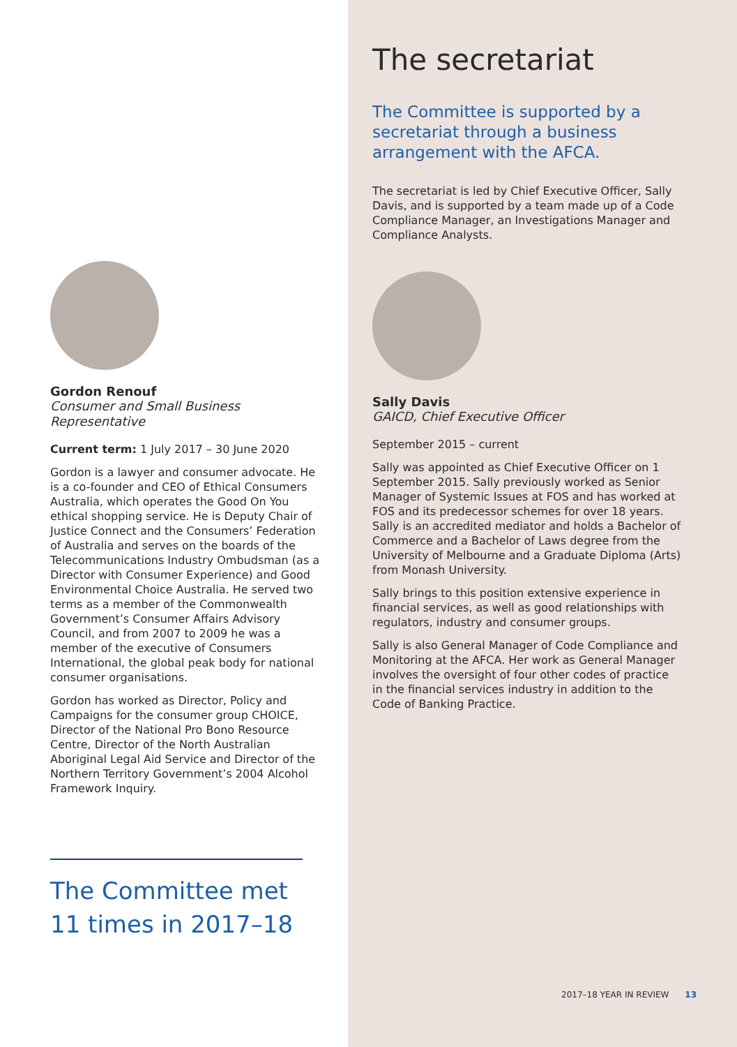Gordon Renouf
Consumer and Small Business Representative
Current term: 1 July 2017 – 30 June 2020
Gordon is a lawyer and consumer advocate. He is a co-founder and CEO of Ethical Consumers Australia, which operates the Good On You ethical shopping service. He is Deputy Chair of Justice Connect and the Consumers’ Federation of Australia and serves on the boards of the Telecommunications Industry Ombudsman (as a Director with Consumer Experience) and Good Environmental Choice Australia. He served two terms as a member of the Commonwealth Government’s Consumer Affairs Advisory Council, and from 2007 to 2009 he was a member of the executive of Consumers International, the global peak body for national consumer organisations.
Gordon has worked as Director, Policy and Campaigns for the consumer group CHOICE, Director of the National Pro Bono Resource Centre, Director of the North Australian Aboriginal Legal Aid Service and Director of the Northern Territory Government’s 2004 Alcohol Framework Inquiry.
The Committee met
11 times in 2017–18
The secretariat
The Committee is supported by a secretariat through a business arrangement with the AFCA.
The secretariat is led by Chief Executive Officer, Sally Davis, and is supported by a team made up of a Code Compliance Manager, an Investigations Manager and Compliance Analysts.
Sally Davis
GAICD, Chief Executive Officer
September 2015 – current
Sally was appointed as Chief Executive Officer on 1 September 2015. Sally previously worked as Senior Manager of Systemic Issues at FOS and has worked at FOS and its predecessor schemes for over 18 years. Sally is an accredited mediator and holds a Bachelor of Commerce and a Bachelor of Laws degree from the University of Melbourne and a Graduate Diploma (Arts) from Monash University.
Sally brings to this position extensive experience in financial services, as well as good relationships with regulators, industry and consumer groups.
Sally is also General Manager of Code Compliance and Monitoring at the AFCA. Her work as General Manager involves the oversight of four other codes of practice in the financial services industry in addition to the Code of Banking Practice.
2017–18 YEAR IN REVIEW 13